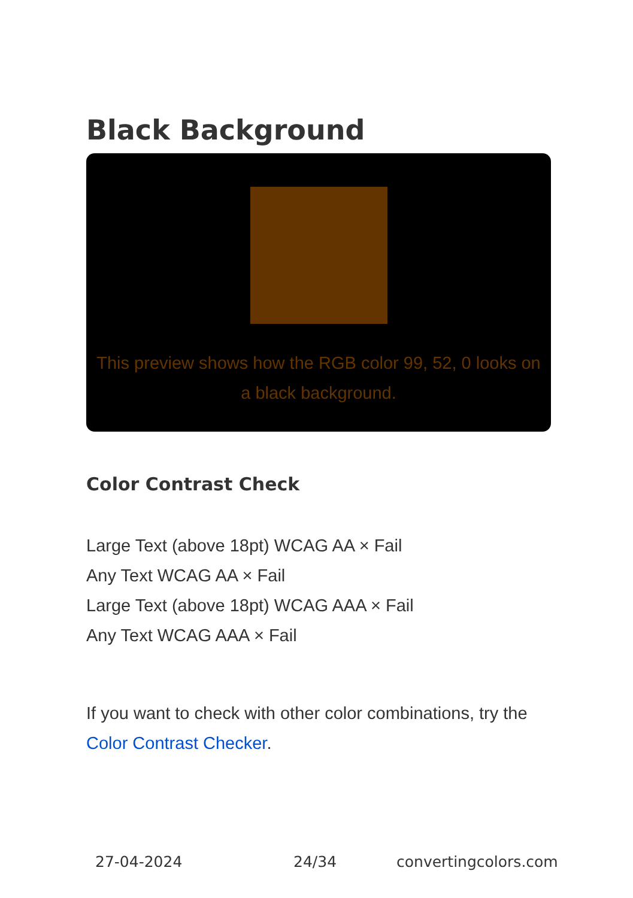Black Background
This preview shows how the RGB color 99, 52, 0 looks on a black background.
Color Contrast Check
Large Text (above 18pt) WCAG AA × Fail
Any Text WCAG AA × Fail
Large Text (above 18pt) WCAG AAA × Fail
Any Text WCAG AAA × Fail
If you want to check with other color combinations, try the Color Contrast Checker.
27-04-2024 24/34 convertingcolors.com